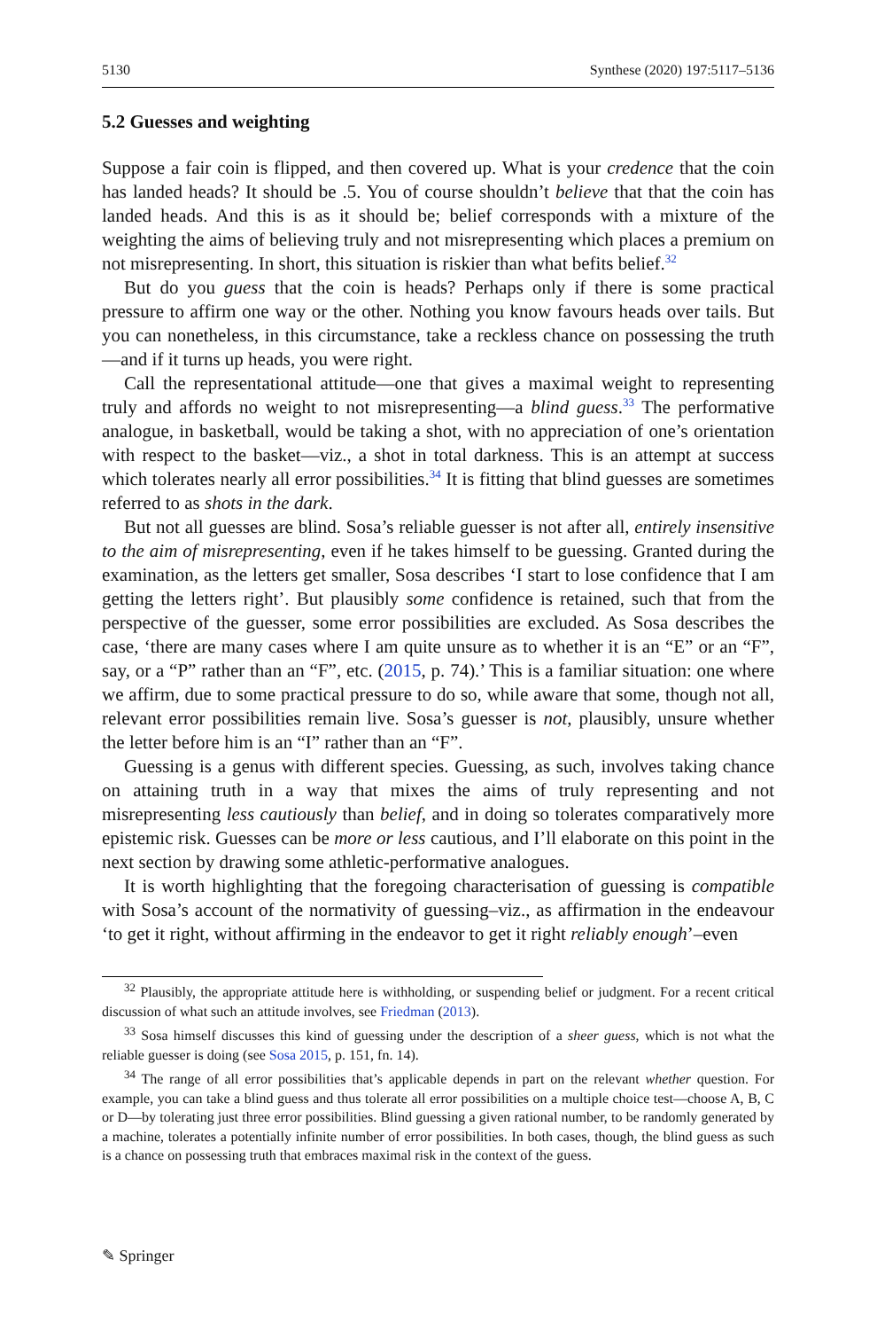5130 Synthese (2020) 197:5117–5136
5.2 Guesses and weighting
Suppose a fair coin is flipped, and then covered up. What is your credence that the coin has landed heads? It should be .5. You of course shouldn’t believe that that the coin has landed heads. And this is as it should be; belief corresponds with a mixture of the weighting the aims of believing truly and not misrepresenting which places a premium on not misrepresenting. In short, this situation is riskier than what befits belief.<sup>32</sup>
But do you guess that the coin is heads? Perhaps only if there is some practical pressure to affirm one way or the other. Nothing you know favours heads over tails. But you can nonetheless, in this circumstance, take a reckless chance on possessing the truth—and if it turns up heads, you were right.
Call the representational attitude—one that gives a maximal weight to representing truly and affords no weight to not misrepresenting—a blind guess.<sup>33</sup> The performative analogue, in basketball, would be taking a shot, with no appreciation of one’s orientation with respect to the basket—viz., a shot in total darkness. This is an attempt at success which tolerates nearly all error possibilities.<sup>34</sup> It is fitting that blind guesses are sometimes referred to as shots in the dark.
But not all guesses are blind. Sosa’s reliable guesser is not after all, entirely insensitive to the aim of misrepresenting, even if he takes himself to be guessing. Granted during the examination, as the letters get smaller, Sosa describes ‘I start to lose confidence that I am getting the letters right’. But plausibly some confidence is retained, such that from the perspective of the guesser, some error possibilities are excluded. As Sosa describes the case, ‘there are many cases where I am quite unsure as to whether it is an “E” or an “F”, say, or a “P” rather than an “F”, etc. (2015, p. 74).’ This is a familiar situation: one where we affirm, due to some practical pressure to do so, while aware that some, though not all, relevant error possibilities remain live. Sosa’s guesser is not, plausibly, unsure whether the letter before him is an “I” rather than an “F”.
Guessing is a genus with different species. Guessing, as such, involves taking chance on attaining truth in a way that mixes the aims of truly representing and not misrepresenting less cautiously than belief, and in doing so tolerates comparatively more epistemic risk. Guesses can be more or less cautious, and I’ll elaborate on this point in the next section by drawing some athletic-performative analogues.
It is worth highlighting that the foregoing characterisation of guessing is compatible with Sosa’s account of the normativity of guessing–viz., as affirmation in the endeavour ‘to get it right, without affirming in the endeavor to get it right reliably enough’–even
<sup>32</sup> Plausibly, the appropriate attitude here is withholding, or suspending belief or judgment. For a recent critical discussion of what such an attitude involves, see Friedman (2013).
<sup>33</sup> Sosa himself discusses this kind of guessing under the description of a sheer guess, which is not what the reliable guesser is doing (see Sosa 2015, p. 151, fn. 14).
<sup>34</sup> The range of all error possibilities that’s applicable depends in part on the relevant whether question. For example, you can take a blind guess and thus tolerate all error possibilities on a multiple choice test—choose A, B, C or D—by tolerating just three error possibilities. Blind guessing a given rational number, to be randomly generated by a machine, tolerates a potentially infinite number of error possibilities. In both cases, though, the blind guess as such is a chance on possessing truth that embraces maximal risk in the context of the guess.
✎ Springer